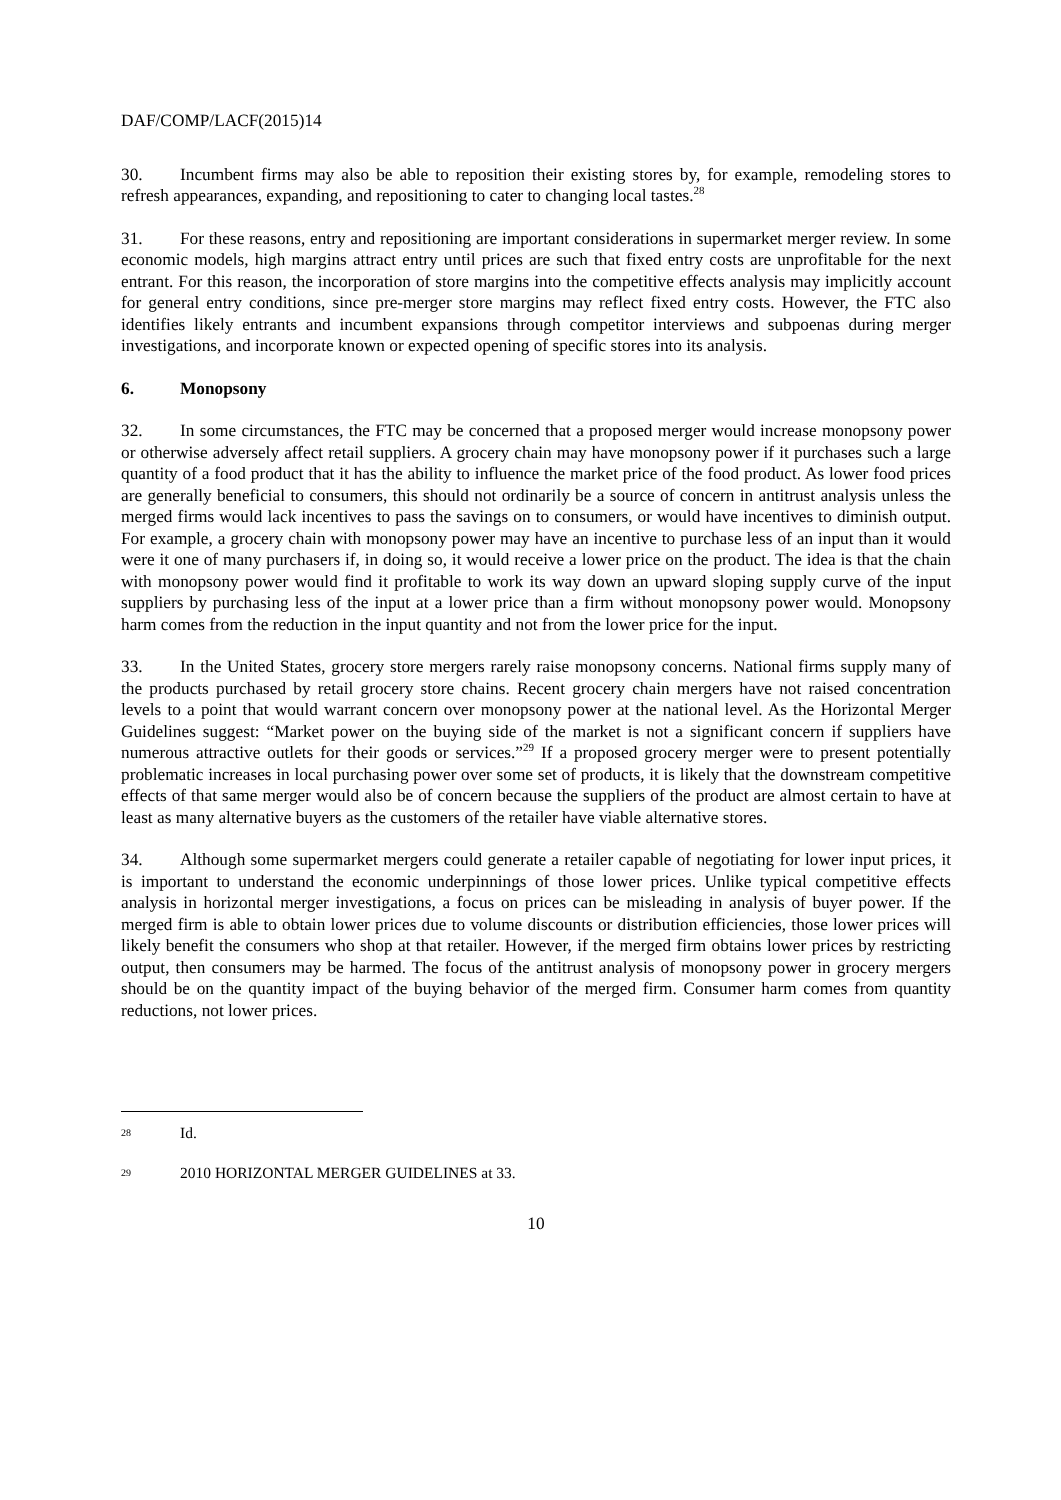DAF/COMP/LACF(2015)14
30. Incumbent firms may also be able to reposition their existing stores by, for example, remodeling stores to refresh appearances, expanding, and repositioning to cater to changing local tastes.<sup>28</sup>
31. For these reasons, entry and repositioning are important considerations in supermarket merger review. In some economic models, high margins attract entry until prices are such that fixed entry costs are unprofitable for the next entrant. For this reason, the incorporation of store margins into the competitive effects analysis may implicitly account for general entry conditions, since pre-merger store margins may reflect fixed entry costs. However, the FTC also identifies likely entrants and incumbent expansions through competitor interviews and subpoenas during merger investigations, and incorporate known or expected opening of specific stores into its analysis.
6. Monopsony
32. In some circumstances, the FTC may be concerned that a proposed merger would increase monopsony power or otherwise adversely affect retail suppliers. A grocery chain may have monopsony power if it purchases such a large quantity of a food product that it has the ability to influence the market price of the food product. As lower food prices are generally beneficial to consumers, this should not ordinarily be a source of concern in antitrust analysis unless the merged firms would lack incentives to pass the savings on to consumers, or would have incentives to diminish output. For example, a grocery chain with monopsony power may have an incentive to purchase less of an input than it would were it one of many purchasers if, in doing so, it would receive a lower price on the product. The idea is that the chain with monopsony power would find it profitable to work its way down an upward sloping supply curve of the input suppliers by purchasing less of the input at a lower price than a firm without monopsony power would. Monopsony harm comes from the reduction in the input quantity and not from the lower price for the input.
33. In the United States, grocery store mergers rarely raise monopsony concerns. National firms supply many of the products purchased by retail grocery store chains. Recent grocery chain mergers have not raised concentration levels to a point that would warrant concern over monopsony power at the national level. As the Horizontal Merger Guidelines suggest: “Market power on the buying side of the market is not a significant concern if suppliers have numerous attractive outlets for their goods or services.”<sup>29</sup> If a proposed grocery merger were to present potentially problematic increases in local purchasing power over some set of products, it is likely that the downstream competitive effects of that same merger would also be of concern because the suppliers of the product are almost certain to have at least as many alternative buyers as the customers of the retailer have viable alternative stores.
34. Although some supermarket mergers could generate a retailer capable of negotiating for lower input prices, it is important to understand the economic underpinnings of those lower prices. Unlike typical competitive effects analysis in horizontal merger investigations, a focus on prices can be misleading in analysis of buyer power. If the merged firm is able to obtain lower prices due to volume discounts or distribution efficiencies, those lower prices will likely benefit the consumers who shop at that retailer. However, if the merged firm obtains lower prices by restricting output, then consumers may be harmed. The focus of the antitrust analysis of monopsony power in grocery mergers should be on the quantity impact of the buying behavior of the merged firm. Consumer harm comes from quantity reductions, not lower prices.
28 Id.
29 2010 HORIZONTAL MERGER GUIDELINES at 33.
10